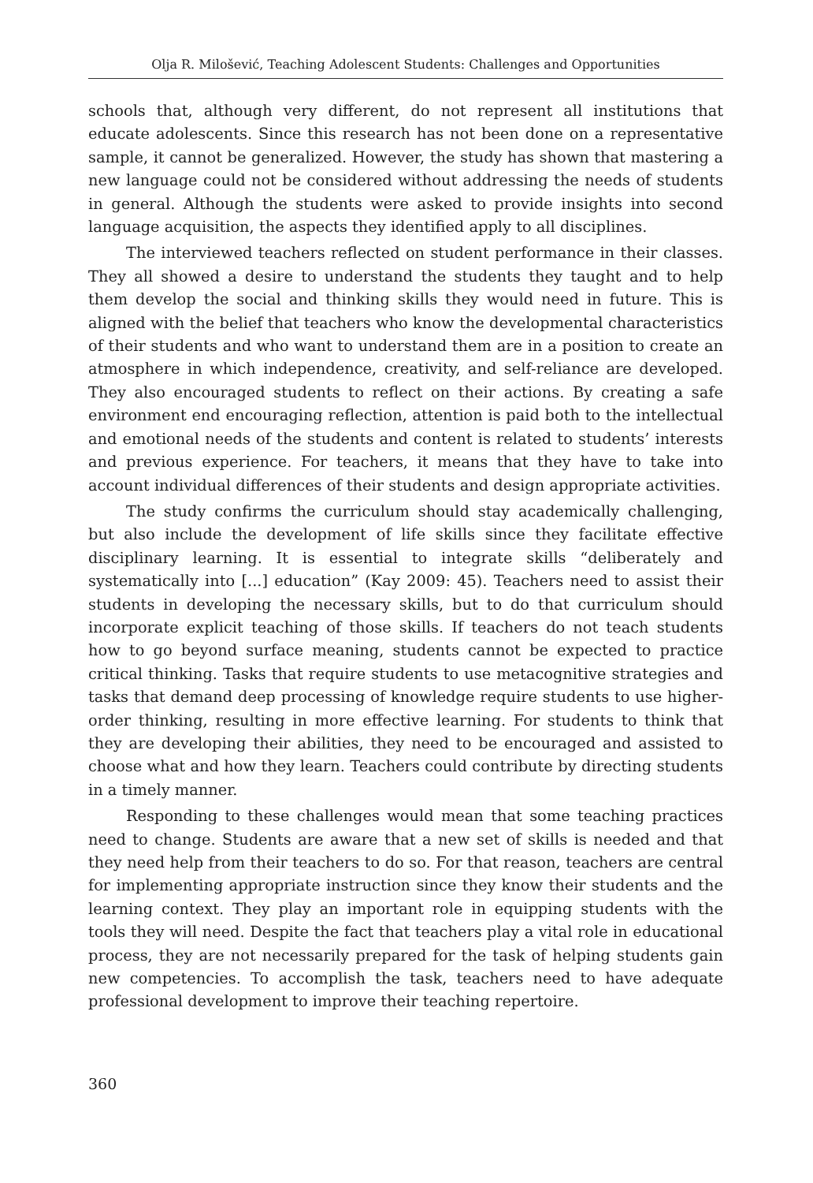Olja R. Milošević, Teaching Adolescent Students: Challenges and Opportunities
schools that, although very different, do not represent all institutions that educate adolescents. Since this research has not been done on a representative sample, it cannot be generalized. However, the study has shown that mastering a new language could not be considered without addressing the needs of students in general. Although the students were asked to provide insights into second language acquisition, the aspects they identified apply to all disciplines.
The interviewed teachers reflected on student performance in their classes. They all showed a desire to understand the students they taught and to help them develop the social and thinking skills they would need in future. This is aligned with the belief that teachers who know the developmental characteristics of their students and who want to understand them are in a position to create an atmosphere in which independence, creativity, and self-reliance are developed. They also encouraged students to reflect on their actions. By creating a safe environment end encouraging reflection, attention is paid both to the intellectual and emotional needs of the students and content is related to students’ interests and previous experience. For teachers, it means that they have to take into account individual differences of their students and design appropriate activities.
The study confirms the curriculum should stay academically challenging, but also include the development of life skills since they facilitate effective disciplinary learning. It is essential to integrate skills “deliberately and systematically into [...] education” (Kay 2009: 45). Teachers need to assist their students in developing the necessary skills, but to do that curriculum should incorporate explicit teaching of those skills. If teachers do not teach students how to go beyond surface meaning, students cannot be expected to practice critical thinking. Tasks that require students to use metacognitive strategies and tasks that demand deep processing of knowledge require students to use higher-order thinking, resulting in more effective learning. For students to think that they are developing their abilities, they need to be encouraged and assisted to choose what and how they learn. Teachers could contribute by directing students in a timely manner.
Responding to these challenges would mean that some teaching practices need to change. Students are aware that a new set of skills is needed and that they need help from their teachers to do so. For that reason, teachers are central for implementing appropriate instruction since they know their students and the learning context. They play an important role in equipping students with the tools they will need. Despite the fact that teachers play a vital role in educational process, they are not necessarily prepared for the task of helping students gain new competencies. To accomplish the task, teachers need to have adequate professional development to improve their teaching repertoire.
360